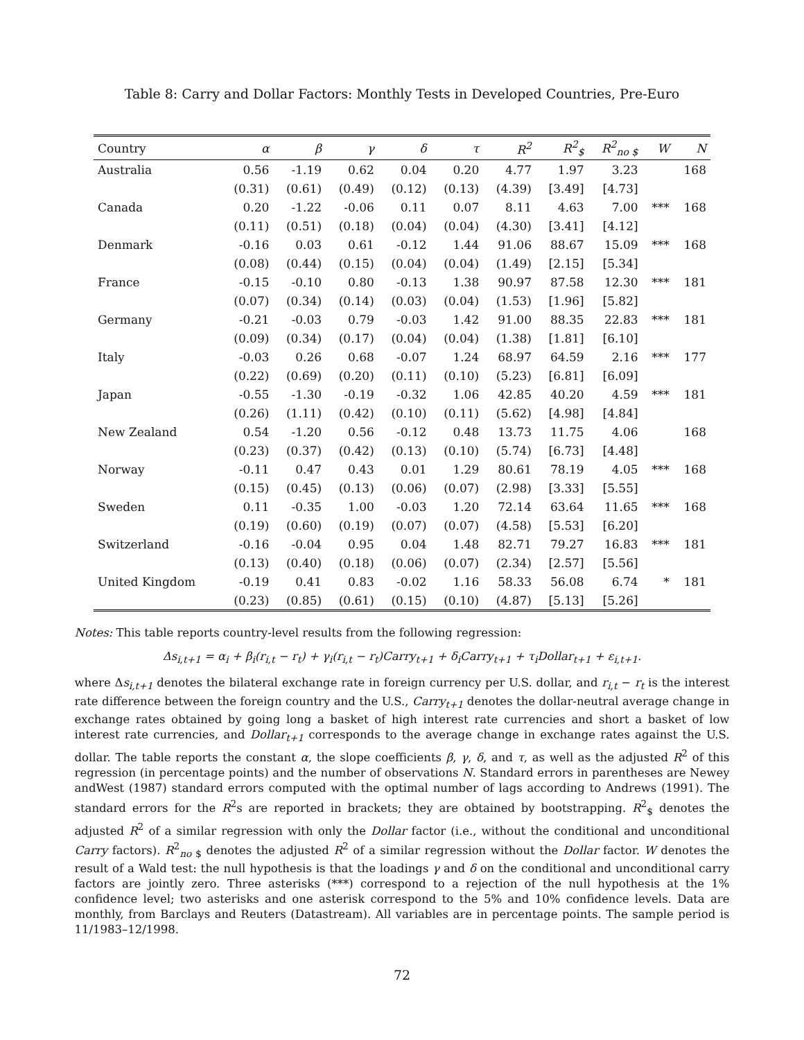Table 8: Carry and Dollar Factors: Monthly Tests in Developed Countries, Pre-Euro
| Country | α | β | γ | δ | τ | R<sup>2</sup> | R<sup>2</sup><sub>$</sub> | R<sup>2</sup><sub>no $</sub> | W | N |
| --- | --- | --- | --- | --- | --- | --- | --- | --- | --- | --- |
| Australia | 0.56 | -1.19 | 0.62 | 0.04 | 0.20 | 4.77 | 1.97 | 3.23 | | 168 |
| | (0.31) | (0.61) | (0.49) | (0.12) | (0.13) | (4.39) | [3.49] | [4.73] | | |
| Canada | 0.20 | -1.22 | -0.06 | 0.11 | 0.07 | 8.11 | 4.63 | 7.00 | *** | 168 |
| | (0.11) | (0.51) | (0.18) | (0.04) | (0.04) | (4.30) | [3.41] | [4.12] | | |
| Denmark | -0.16 | 0.03 | 0.61 | -0.12 | 1.44 | 91.06 | 88.67 | 15.09 | *** | 168 |
| | (0.08) | (0.44) | (0.15) | (0.04) | (0.04) | (1.49) | [2.15] | [5.34] | | |
| France | -0.15 | -0.10 | 0.80 | -0.13 | 1.38 | 90.97 | 87.58 | 12.30 | *** | 181 |
| | (0.07) | (0.34) | (0.14) | (0.03) | (0.04) | (1.53) | [1.96] | [5.82] | | |
| Germany | -0.21 | -0.03 | 0.79 | -0.03 | 1.42 | 91.00 | 88.35 | 22.83 | *** | 181 |
| | (0.09) | (0.34) | (0.17) | (0.04) | (0.04) | (1.38) | [1.81] | [6.10] | | |
| Italy | -0.03 | 0.26 | 0.68 | -0.07 | 1.24 | 68.97 | 64.59 | 2.16 | *** | 177 |
| | (0.22) | (0.69) | (0.20) | (0.11) | (0.10) | (5.23) | [6.81] | [6.09] | | |
| Japan | -0.55 | -1.30 | -0.19 | -0.32 | 1.06 | 42.85 | 40.20 | 4.59 | *** | 181 |
| | (0.26) | (1.11) | (0.42) | (0.10) | (0.11) | (5.62) | [4.98] | [4.84] | | |
| New Zealand | 0.54 | -1.20 | 0.56 | -0.12 | 0.48 | 13.73 | 11.75 | 4.06 | | 168 |
| | (0.23) | (0.37) | (0.42) | (0.13) | (0.10) | (5.74) | [6.73] | [4.48] | | |
| Norway | -0.11 | 0.47 | 0.43 | 0.01 | 1.29 | 80.61 | 78.19 | 4.05 | *** | 168 |
| | (0.15) | (0.45) | (0.13) | (0.06) | (0.07) | (2.98) | [3.33] | [5.55] | | |
| Sweden | 0.11 | -0.35 | 1.00 | -0.03 | 1.20 | 72.14 | 63.64 | 11.65 | *** | 168 |
| | (0.19) | (0.60) | (0.19) | (0.07) | (0.07) | (4.58) | [5.53] | [6.20] | | |
| Switzerland | -0.16 | -0.04 | 0.95 | 0.04 | 1.48 | 82.71 | 79.27 | 16.83 | *** | 181 |
| | (0.13) | (0.40) | (0.18) | (0.06) | (0.07) | (2.34) | [2.57] | [5.56] | | |
| United Kingdom | -0.19 | 0.41 | 0.83 | -0.02 | 1.16 | 58.33 | 56.08 | 6.74 | * | 181 |
| | (0.23) | (0.85) | (0.61) | (0.15) | (0.10) | (4.87) | [5.13] | [5.26] | | |
Notes: This table reports country-level results from the following regression:
Δs<sub>i,t+1</sub> = α<sub>i</sub> + β<sub>i</sub>(r<sub>i,t</sub> − r<sub>t</sub>) + γ<sub>i</sub>(r<sub>i,t</sub> − r<sub>t</sub>)Carry<sub>t+1</sub> + δ<sub>i</sub>Carry<sub>t+1</sub> + τ<sub>i</sub>Dollar<sub>t+1</sub> + ε<sub>i,t+1</sub>.
where Δs<sub>i,t+1</sub> denotes the bilateral exchange rate in foreign currency per U.S. dollar, and r<sub>i,t</sub> − r<sub>t</sub> is the interest rate difference between the foreign country and the U.S., Carry<sub>t+1</sub> denotes the dollar-neutral average change in exchange rates obtained by going long a basket of high interest rate currencies and short a basket of low interest rate currencies, and Dollar<sub>t+1</sub> corresponds to the average change in exchange rates against the U.S. dollar. The table reports the constant α, the slope coefficients β, γ, δ, and τ, as well as the adjusted R<sup>2</sup> of this regression (in percentage points) and the number of observations N. Standard errors in parentheses are Newey andWest (1987) standard errors computed with the optimal number of lags according to Andrews (1991). The standard errors for the R<sup>2</sup>s are reported in brackets; they are obtained by bootstrapping. R<sup>2</sup><sub>$</sub> denotes the adjusted R<sup>2</sup> of a similar regression with only the Dollar factor (i.e., without the conditional and unconditional Carry factors). R<sup>2</sup><sub>no $</sub> denotes the adjusted R<sup>2</sup> of a similar regression without the Dollar factor. W denotes the result of a Wald test: the null hypothesis is that the loadings γ and δ on the conditional and unconditional carry factors are jointly zero. Three asterisks (***) correspond to a rejection of the null hypothesis at the 1% confidence level; two asterisks and one asterisk correspond to the 5% and 10% confidence levels. Data are monthly, from Barclays and Reuters (Datastream). All variables are in percentage points. The sample period is 11/1983–12/1998.
72